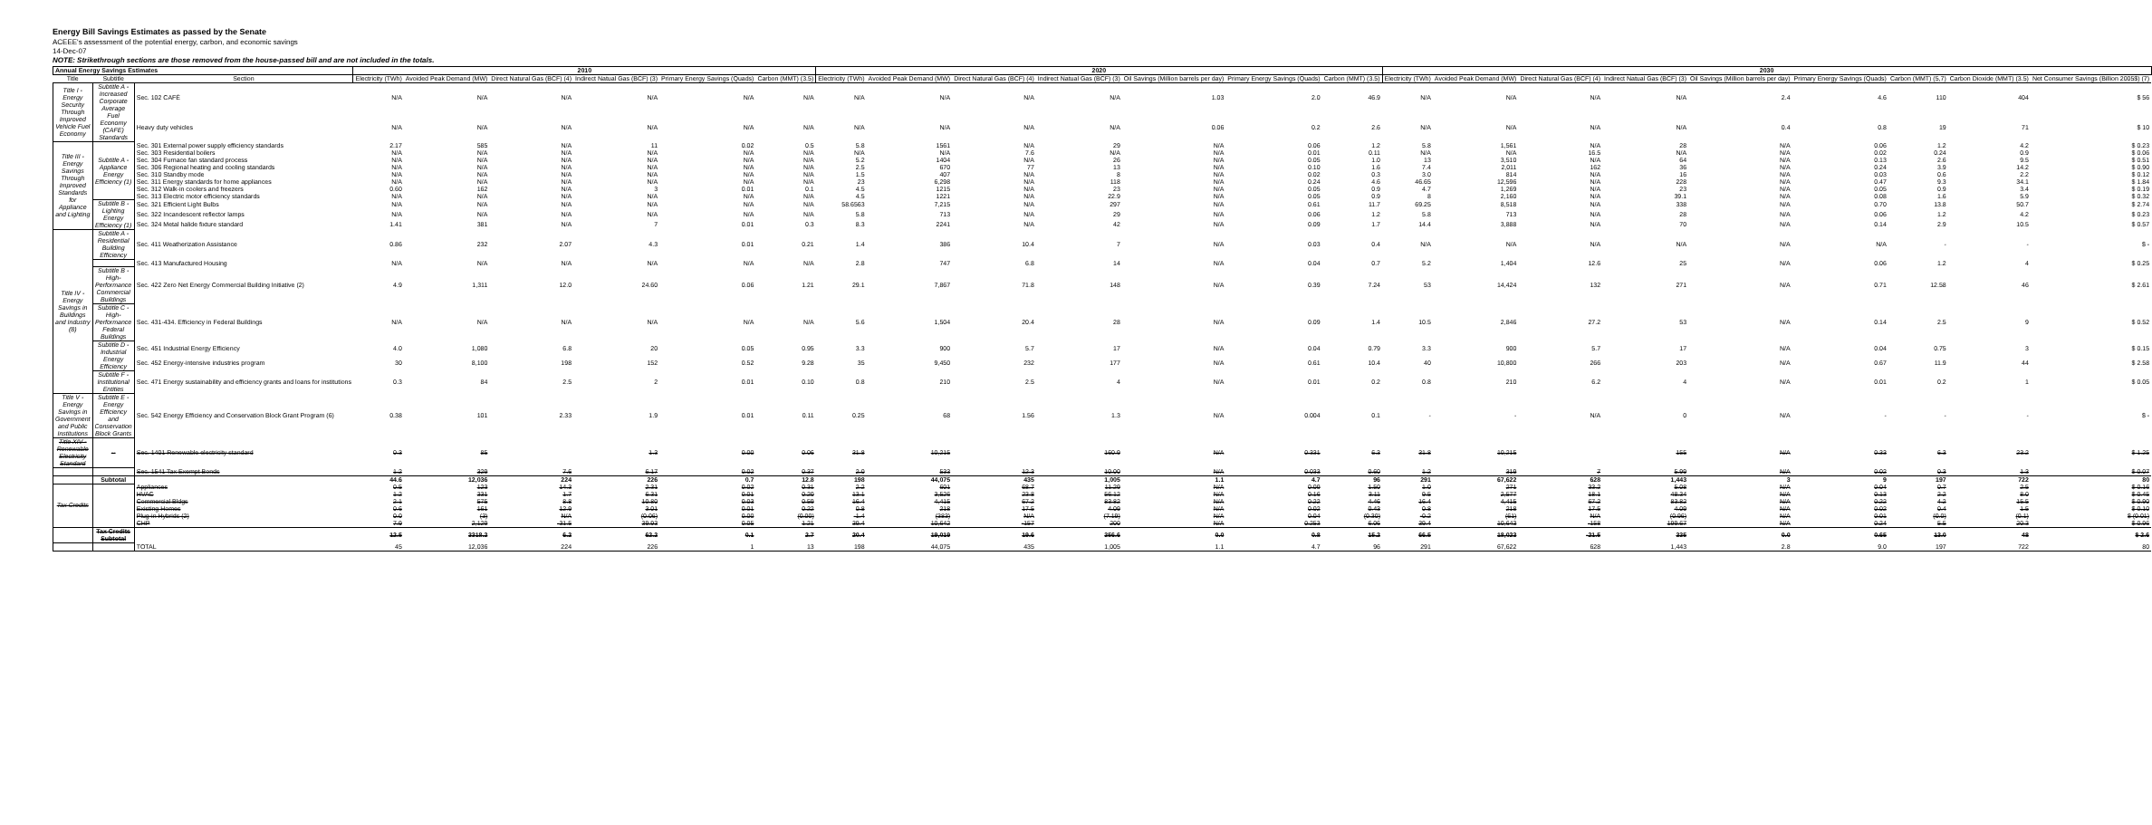Energy Bill Savings Estimates as passed by the Senate
ACEEE's assessment of the potential energy, carbon, and economic savings
14-Dec-07
NOTE: Strikethrough sections are those removed from the house-passed bill and are not included in the totals.
| Annual Energy Savings Estimates | | | 2010 | | | | | | 2020 | | | | | | | 2030 | | | | | | | | |
| --- | --- | --- | --- | --- | --- | --- | --- | --- | --- | --- | --- | --- | --- | --- | --- | --- | --- | --- | --- | --- | --- | --- | --- | --- |
| Title | Subtitle | Section | Electricity (TWh) | Avoided Peak Demand (MW) | Direct Natural Gas (BCF) (4) | Indirect Natual Gas (BCF) (3) | Primary Energy Savings (Quads) | Carbon (MMT) (3.5) | Electricity (TWh) | Avoided Peak Demand (MW) | Direct Natural Gas (BCF) (4) | Indirect Natual Gas (BCF) (3) | Oil Savings (Million barrels per day) | Primary Energy Savings (Quads) | Carbon (MMT) (3.5) | Electricity (TWh) | Avoided Peak Demand (MW) | Direct Natural Gas (BCF) (4) | Indirect Natual Gas (BCF) (3) | Oil Savings (Million barrels per day) | Primary Energy Savings (Quads) | Carbon (MMT) (5,7) | Carbon Dioxide (MMT) (3.5) | Net Consumer Savings (Billion 2005$) (7) |
| Title I - Energy Security Through Improved Vehicle Fuel Economy | Subtitle A - Increased Corporate Average Fuel Economy (CAFE) Standards | Sec. 102 CAFÉ | N/A | N/A | N/A | N/A | N/A | N/A | N/A | N/A | N/A | N/A | 1.03 | 2.0 | 46.9 | N/A | N/A | N/A | N/A | 2.4 | 4.6 | 110 | 404 | $ 56 |
| | | Heavy duty vehicles | N/A | N/A | N/A | N/A | N/A | N/A | N/A | N/A | N/A | N/A | 0.06 | 0.2 | 2.6 | N/A | N/A | N/A | N/A | 0.4 | 0.8 | 19 | 71 | $ 10 |
| Title III - Energy Savings Through Improved Standards for Appliance and Lighting | Subtitle A - Appliance Energy Efficiency (1) | Sec. 301 External power supply efficiency standards | 2.17 | 585 | N/A | 11 | 0.02 | 0.5 | 5.8 | 1561 | N/A | 29 | N/A | 0.06 | 1.2 | 5.8 | 1,561 | N/A | 28 | N/A | 0.06 | 1.2 | 4.2 | $ 0.23 |
| | | Sec. 303 Residential boilers | N/A | N/A | N/A | N/A | N/A | N/A | N/A | N/A | 7.6 | N/A | N/A | 0.01 | 0.11 | N/A | N/A | 16.5 | N/A | N/A | 0.02 | 0.24 | 0.9 | $ 0.06 |
| | | Sec. 304 Furnace fan standard process | N/A | N/A | N/A | N/A | N/A | N/A | 5.2 | 1404 | N/A | 26 | N/A | 0.05 | 1.0 | 13 | 3,510 | N/A | 64 | N/A | 0.13 | 2.6 | 9.5 | $ 0.51 |
| | | Sec. 306 Regional heating and cooling standards | N/A | N/A | N/A | N/A | N/A | N/A | 2.5 | 670 | 77 | 13 | N/A | 0.10 | 1.6 | 7.4 | 2,011 | 162 | 36 | N/A | 0.24 | 3.9 | 14.2 | $ 0.90 |
| | | Sec. 310 Standby mode | N/A | N/A | N/A | N/A | N/A | N/A | 1.5 | 407 | N/A | 8 | N/A | 0.02 | 0.3 | 3.0 | 814 | N/A | 16 | N/A | 0.03 | 0.6 | 2.2 | $ 0.12 |
| | | Sec. 311 Energy standards for home appliances | N/A | N/A | N/A | N/A | N/A | N/A | 23 | 6,298 | N/A | 118 | N/A | 0.24 | 4.6 | 46.65 | 12,596 | N/A | 228 | N/A | 0.47 | 9.3 | 34.1 | $ 1.84 |
| | | Sec. 312 Walk-in coolers and freezers | 0.60 | 162 | N/A | 3 | 0.01 | 0.1 | 4.5 | 1215 | N/A | 23 | N/A | 0.05 | 0.9 | 4.7 | 1,269 | N/A | 23 | N/A | 0.05 | 0.9 | 3.4 | $ 0.19 |
| | | Sec. 313 Electric motor efficiency standards | N/A | N/A | N/A | N/A | N/A | N/A | 4.5 | 1221 | N/A | 22.9 | N/A | 0.05 | 0.9 | 8 | 2,160 | N/A | 39.1 | N/A | 0.08 | 1.6 | 5.9 | $ 0.32 |
| | Subtitle B - Lighting Energy Efficiency (1) | Sec. 321 Efficient Light Bulbs | N/A | N/A | N/A | N/A | N/A | N/A | 58.6563 | 7,215 | N/A | 297 | N/A | 0.61 | 11.7 | 69.25 | 8,518 | N/A | 338 | N/A | 0.70 | 13.8 | 50.7 | $ 2.74 |
| | | Sec. 322 Incandescent reflector lamps | N/A | N/A | N/A | N/A | N/A | N/A | 5.8 | 713 | N/A | 29 | N/A | 0.06 | 1.2 | 5.8 | 713 | N/A | 28 | N/A | 0.06 | 1.2 | 4.2 | $ 0.23 |
| | | Sec. 324 Metal halide fixture standard | 1.41 | 381 | N/A | 7 | 0.01 | 0.3 | 8.3 | 2241 | N/A | 42 | N/A | 0.09 | 1.7 | 14.4 | 3,888 | N/A | 70 | N/A | 0.14 | 2.9 | 10.5 | $ 0.57 |
| Title IV - Energy Savings in Buildings and Industry (8) | Subtitle A - Residential Building Efficiency | Sec. 411 Weatherization Assistance | 0.86 | 232 | 2.07 | 4.3 | 0.01 | 0.21 | 1.4 | 386 | 10.4 | 7 | N/A | 0.03 | 0.4 | N/A | N/A | N/A | N/A | N/A | N/A | - | - | $ - |
| | | Sec. 413 Manufactured Housing | N/A | N/A | N/A | N/A | N/A | N/A | 2.8 | 747 | 6.8 | 14 | N/A | 0.04 | 0.7 | 5.2 | 1,404 | 12.6 | 25 | N/A | 0.06 | 1.2 | 4 | $ 0.25 |
| | Subtitle B - High-Performance Commercial Buildings | Sec. 422 Zero Net Energy Commercial Building Initiative (2) | 4.9 | 1,311 | 12.0 | 24.60 | 0.06 | 1.21 | 29.1 | 7,867 | 71.8 | 148 | N/A | 0.39 | 7.24 | 53 | 14,424 | 132 | 271 | N/A | 0.71 | 12.58 | 46 | $ 2.61 |
| | Subtitle C - High-Performance Federal Buildings | Sec. 431-434. Efficiency in Federal Buildings | N/A | N/A | N/A | N/A | N/A | N/A | 5.6 | 1,504 | 20.4 | 28 | N/A | 0.09 | 1.4 | 10.5 | 2,846 | 27.2 | 53 | N/A | 0.14 | 2.5 | 9 | $ 0.52 |
| | Subtitle D - Industrial Energy Efficiency | Sec. 451 Industrial Energy Efficiency | 4.0 | 1,080 | 6.8 | 20 | 0.05 | 0.95 | 3.3 | 900 | 5.7 | 17 | N/A | 0.04 | 0.79 | 3.3 | 900 | 5.7 | 17 | N/A | 0.04 | 0.75 | 3 | $ 0.15 |
| | | Sec. 452 Energy-intensive industries program | 30 | 8,100 | 198 | 152 | 0.52 | 9.28 | 35 | 9,450 | 232 | 177 | N/A | 0.61 | 10.4 | 40 | 10,800 | 266 | 203 | N/A | 0.67 | 11.9 | 44 | $ 2.58 |
| | Subtitle F - Institutional Entities | Sec. 471 Energy sustainability and efficiency grants and loans for institutions | 0.3 | 84 | 2.5 | 2 | 0.01 | 0.10 | 0.8 | 210 | 2.5 | 4 | N/A | 0.01 | 0.2 | 0.8 | 210 | 6.2 | 4 | N/A | 0.01 | 0.2 | 1 | $ 0.05 |
| Title V - Energy Savings in Government and Public Institutions | Subtitle E - Energy Efficiency and Conservation Block Grants | Sec. 542 Energy Efficiency and Conservation Block Grant Program (6) | 0.38 | 101 | 2.33 | 1.9 | 0.01 | 0.11 | 0.25 | 68 | 1.56 | 1.3 | N/A | 0.004 | 0.1 | - | - | N/A | 0 | N/A | - | - | - | $ - |
| Title XIV - Renewable Electricity Standard | -- | Sec. 1401 Renewable electricity standard | 0.3 | 85 | | 1.3 | 0.00 | 0.06 | 31.8 | 10,215 | | 160.9 | N/A | 0.331 | 6.3 | 31.8 | 10,215 | | 155 | N/A | 0.33 | 6.3 | 23.2 | $ 1.25 |
| | | Sec. 1541 Tax Exempt Bonds | 1.2 | 329 | 7.6 | 6.17 | 0.02 | 0.37 | 2.0 | 533 | 12.3 | 10.00 | N/A | 0.033 | 0.60 | 1.2 | 319 | 7 | 5.99 | N/A | 0.02 | 0.3 | 1.3 | $ 0.07 |
| | Subtotal | | 44.6 | 12,036 | 224 | 226 | 0.7 | 12.8 | 198 | 44,075 | 435 | 1,005 | 1.1 | 4.7 | 96 | 291 | 67,622 | 628 | 1,443 | 3 | 9 | 197 | 722 | 80 |
| Tax Credits | | Appliances | 0.5 | 123 | 14.3 | 2.31 | 0.02 | 0.31 | 2.2 | 601 | 68.7 | 11.29 | N/A | 0.09 | 1.50 | 1.0 | 271 | 33.2 | 5.08 | N/A | 0.04 | 0.7 | 2.5 | $ 0.16 |
| | | HVAC | 1.2 | 331 | 1.7 | 6.31 | 0.01 | 0.20 | 13.1 | 3,526 | 23.8 | 56.12 | N/A | 0.16 | 3.11 | 9.5 | 2,577 | 18.1 | 48.34 | N/A | 0.13 | 2.2 | 8.0 | $ 0.45 |
| | | Commercial Bldgs | 2.1 | 575 | 8.8 | 10.80 | 0.03 | 0.59 | 16.4 | 4,415 | 67.2 | 83.82 | N/A | 0.22 | 4.46 | 16.4 | 4,415 | 67.2 | 83.82 | N/A | 0.22 | 4.2 | 15.5 | $ 0.90 |
| | | Existing Homes | 0.6 | 161 | 12.9 | 3.01 | 0.01 | 0.22 | 0.8 | 218 | 17.5 | 4.09 | N/A | 0.02 | 0.43 | 0.8 | 218 | 17.5 | 4.09 | N/A | 0.02 | 0.4 | 1.5 | $ 0.10 |
| | | Plug-in Hybrids (2) | 0.0 | (3) | N/A | (0.06) | 0.00 | (0.00) | -1.4 | (383) | N/A | (7.19) | N/A | 0.04 | (0.30) | -0.2 | (61) | N/A | (0.96) | N/A | 0.01 | (0.0) | (0.1) | $ (0.01) |
| | | CHP | 7.9 | 2,129 | -31.5 | 39.93 | 0.05 | 1.21 | 39.4 | 10,642 | -157 | 200 | N/A | 0.253 | 6.06 | 39.4 | 10,643 | -158 | 199.67 | N/A | 0.24 | 5.5 | 20.3 | $ 0.96 |
| | Tax Credits Subtotal | | 12.5 | 3318.2 | 6.2 | 62.2 | 0.1 | 2.7 | 20.4 | 19,019 | 19.6 | 356.6 | 0.0 | 0.8 | 15.2 | 66.5 | 18,023 | -21.5 | 335 | 0.0 | 0.65 | 13.0 | 48 | $ 2.6 |
| | | TOTAL | 45 | 12,036 | 224 | 226 | 1 | 13 | 198 | 44,075 | 435 | 1,005 | 1.1 | 4.7 | 96 | 291 | 67,622 | 628 | 1,443 | 2.8 | 9.0 | 197 | 722 | 80 |